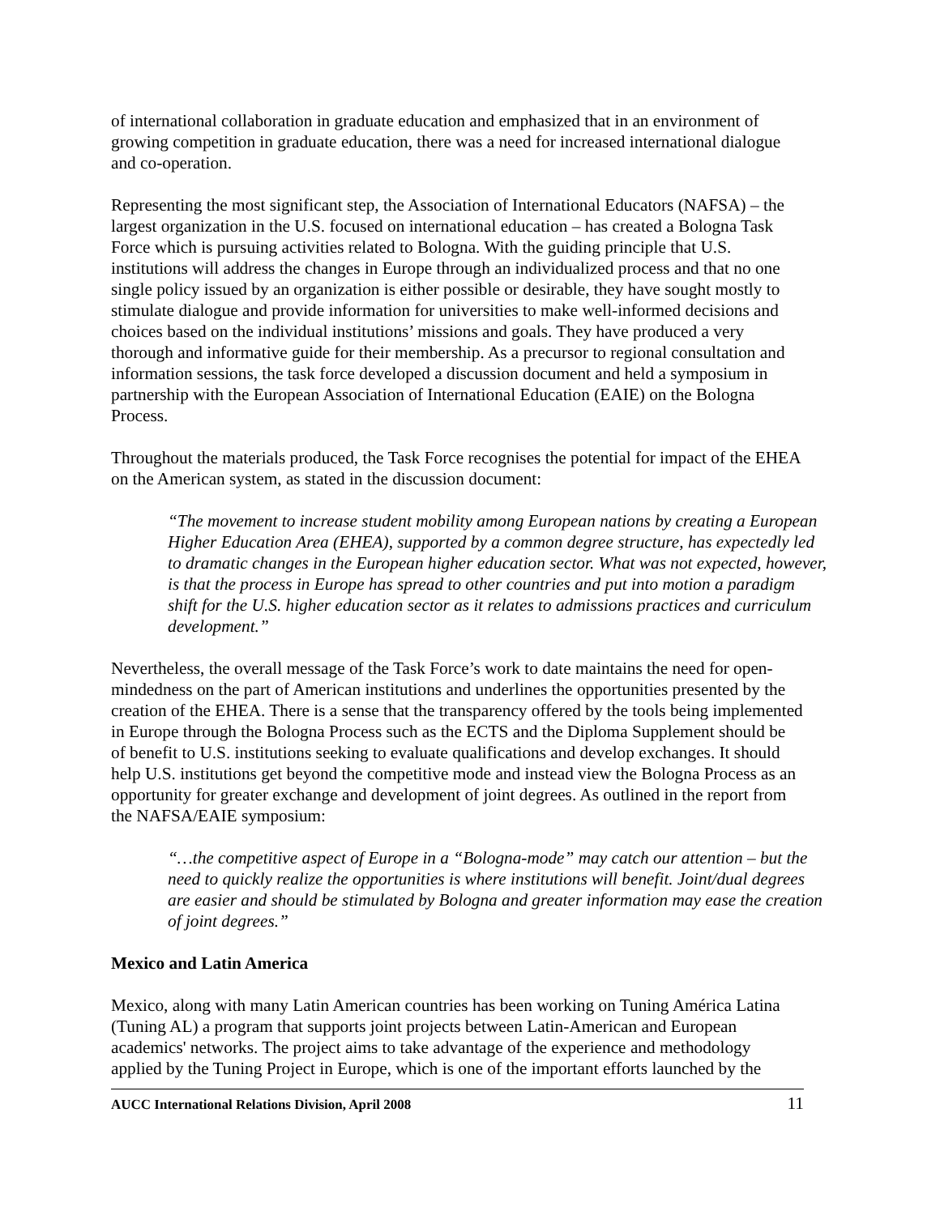of international collaboration in graduate education and emphasized that in an environment of growing competition in graduate education, there was a need for increased international dialogue and co-operation.
Representing the most significant step, the Association of International Educators (NAFSA) – the largest organization in the U.S. focused on international education – has created a Bologna Task Force which is pursuing activities related to Bologna. With the guiding principle that U.S. institutions will address the changes in Europe through an individualized process and that no one single policy issued by an organization is either possible or desirable, they have sought mostly to stimulate dialogue and provide information for universities to make well-informed decisions and choices based on the individual institutions’ missions and goals. They have produced a very thorough and informative guide for their membership. As a precursor to regional consultation and information sessions, the task force developed a discussion document and held a symposium in partnership with the European Association of International Education (EAIE) on the Bologna Process.
Throughout the materials produced, the Task Force recognises the potential for impact of the EHEA on the American system, as stated in the discussion document:
“The movement to increase student mobility among European nations by creating a European Higher Education Area (EHEA), supported by a common degree structure, has expectedly led to dramatic changes in the European higher education sector. What was not expected, however, is that the process in Europe has spread to other countries and put into motion a paradigm shift for the U.S. higher education sector as it relates to admissions practices and curriculum development.”
Nevertheless, the overall message of the Task Force’s work to date maintains the need for open-mindedness on the part of American institutions and underlines the opportunities presented by the creation of the EHEA. There is a sense that the transparency offered by the tools being implemented in Europe through the Bologna Process such as the ECTS and the Diploma Supplement should be of benefit to U.S. institutions seeking to evaluate qualifications and develop exchanges. It should help U.S. institutions get beyond the competitive mode and instead view the Bologna Process as an opportunity for greater exchange and development of joint degrees. As outlined in the report from the NAFSA/EAIE symposium:
“…the competitive aspect of Europe in a “Bologna-mode” may catch our attention – but the need to quickly realize the opportunities is where institutions will benefit. Joint/dual degrees are easier and should be stimulated by Bologna and greater information may ease the creation of joint degrees.”
Mexico and Latin America
Mexico, along with many Latin American countries has been working on Tuning América Latina (Tuning AL) a program that supports joint projects between Latin-American and European academics' networks. The project aims to take advantage of the experience and methodology applied by the Tuning Project in Europe, which is one of the important efforts launched by the
AUCC International Relations Division, April 2008 11